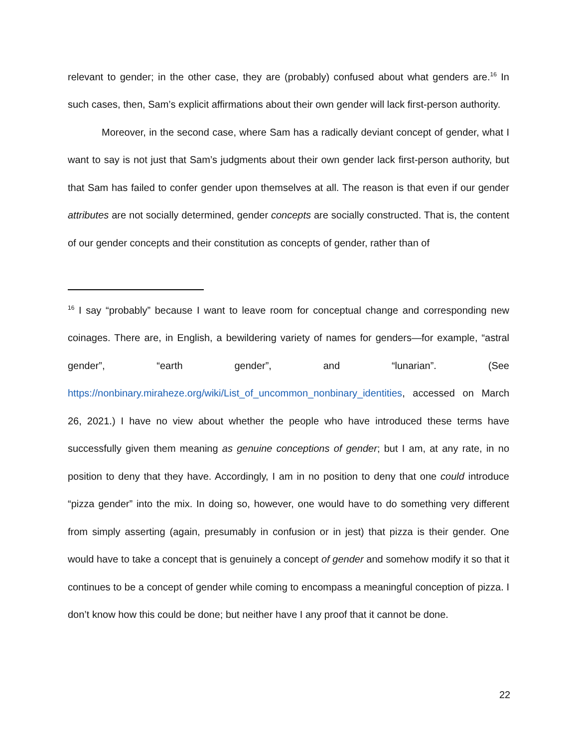relevant to gender; in the other case, they are (probably) confused about what genders are.<sup>16</sup> In such cases, then, Sam’s explicit affirmations about their own gender will lack first-person authority.
Moreover, in the second case, where Sam has a radically deviant concept of gender, what I want to say is not just that Sam’s judgments about their own gender lack first-person authority, but that Sam has failed to confer gender upon themselves at all. The reason is that even if our gender attributes are not socially determined, gender concepts are socially constructed. That is, the content of our gender concepts and their constitution as concepts of gender, rather than of
<sup>16</sup> I say “probably” because I want to leave room for conceptual change and corresponding new coinages. There are, in English, a bewildering variety of names for genders—for example, “astral gender”, “earth gender”, and “lunarian”. (See https://nonbinary.miraheze.org/wiki/List_of_uncommon_nonbinary_identities, accessed on March 26, 2021.) I have no view about whether the people who have introduced these terms have successfully given them meaning as genuine conceptions of gender; but I am, at any rate, in no position to deny that they have. Accordingly, I am in no position to deny that one could introduce “pizza gender” into the mix. In doing so, however, one would have to do something very different from simply asserting (again, presumably in confusion or in jest) that pizza is their gender. One would have to take a concept that is genuinely a concept of gender and somehow modify it so that it continues to be a concept of gender while coming to encompass a meaningful conception of pizza. I don’t know how this could be done; but neither have I any proof that it cannot be done.
22